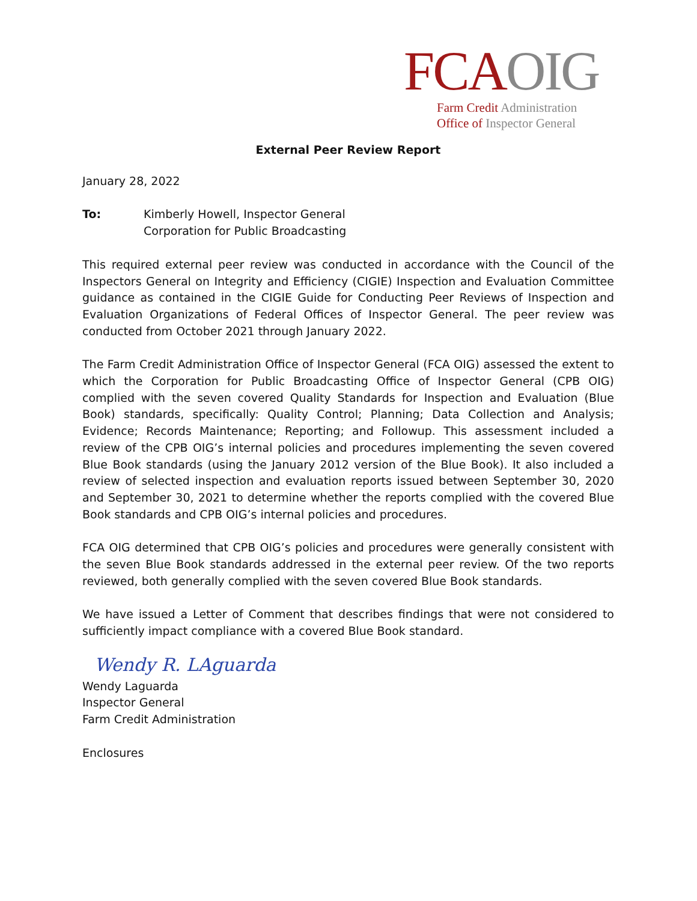FCA OIG
Farm Credit Administration
Office of Inspector General
External Peer Review Report
January 28, 2022
To: Kimberly Howell, Inspector General
Corporation for Public Broadcasting
This required external peer review was conducted in accordance with the Council of the Inspectors General on Integrity and Efficiency (CIGIE) Inspection and Evaluation Committee guidance as contained in the CIGIE Guide for Conducting Peer Reviews of Inspection and Evaluation Organizations of Federal Offices of Inspector General. The peer review was conducted from October 2021 through January 2022.
The Farm Credit Administration Office of Inspector General (FCA OIG) assessed the extent to which the Corporation for Public Broadcasting Office of Inspector General (CPB OIG) complied with the seven covered Quality Standards for Inspection and Evaluation (Blue Book) standards, specifically: Quality Control; Planning; Data Collection and Analysis; Evidence; Records Maintenance; Reporting; and Followup. This assessment included a review of the CPB OIG’s internal policies and procedures implementing the seven covered Blue Book standards (using the January 2012 version of the Blue Book). It also included a review of selected inspection and evaluation reports issued between September 30, 2020 and September 30, 2021 to determine whether the reports complied with the covered Blue Book standards and CPB OIG’s internal policies and procedures.
FCA OIG determined that CPB OIG’s policies and procedures were generally consistent with the seven Blue Book standards addressed in the external peer review. Of the two reports reviewed, both generally complied with the seven covered Blue Book standards.
We have issued a Letter of Comment that describes findings that were not considered to sufficiently impact compliance with a covered Blue Book standard.
Wendy R. LAguarda
Wendy Laguarda
Inspector General
Farm Credit Administration
Enclosures